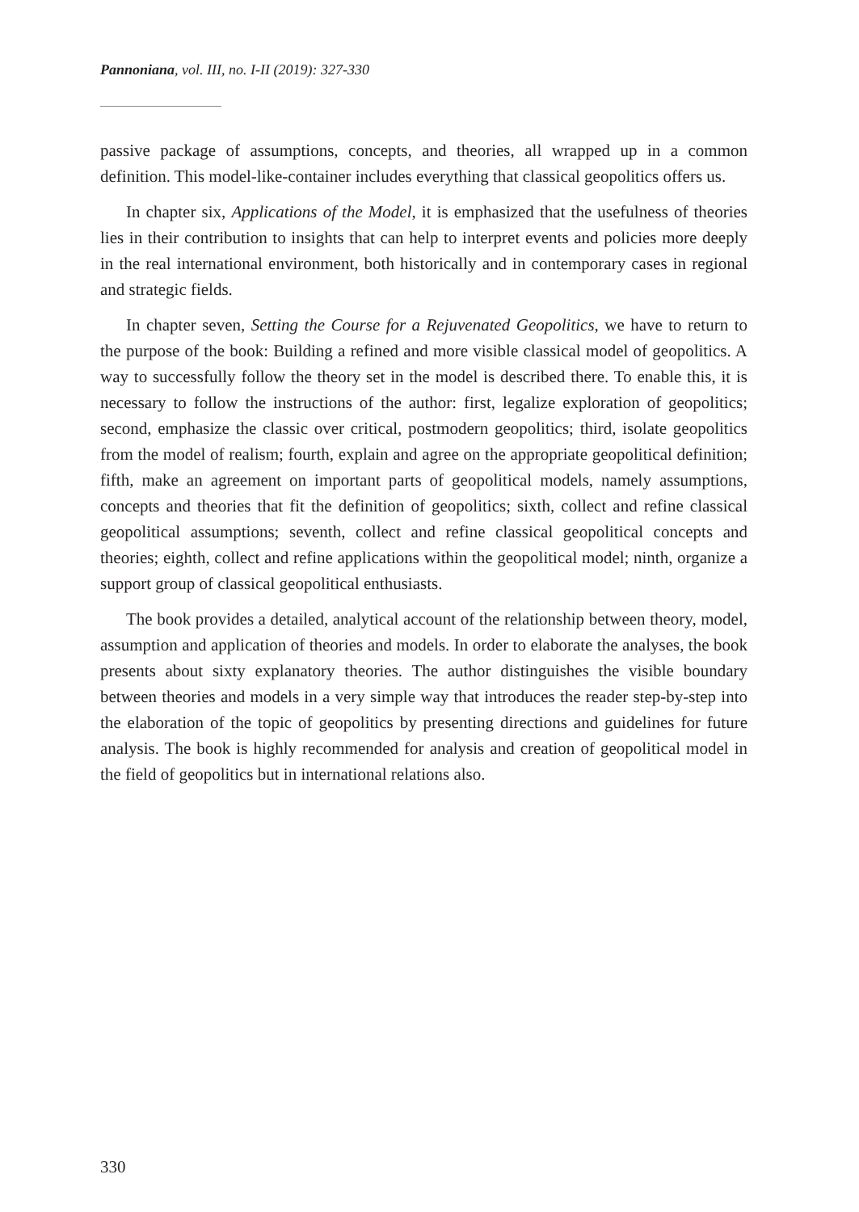Pannoniana, vol. III, no. I-II (2019): 327-330
passive package of assumptions, concepts, and theories, all wrapped up in a common definition. This model-like-container includes everything that classical geopolitics offers us.
In chapter six, Applications of the Model, it is emphasized that the usefulness of theories lies in their contribution to insights that can help to interpret events and policies more deeply in the real international environment, both historically and in contemporary cases in regional and strategic fields.
In chapter seven, Setting the Course for a Rejuvenated Geopolitics, we have to return to the purpose of the book: Building a refined and more visible classical model of geopolitics. A way to successfully follow the theory set in the model is described there. To enable this, it is necessary to follow the instructions of the author: first, legalize exploration of geopolitics; second, emphasize the classic over critical, postmodern geopolitics; third, isolate geopolitics from the model of realism; fourth, explain and agree on the appropriate geopolitical definition; fifth, make an agreement on important parts of geopolitical models, namely assumptions, concepts and theories that fit the definition of geopolitics; sixth, collect and refine classical geopolitical assumptions; seventh, collect and refine classical geopolitical concepts and theories; eighth, collect and refine applications within the geopolitical model; ninth, organize a support group of classical geopolitical enthusiasts.
The book provides a detailed, analytical account of the relationship between theory, model, assumption and application of theories and models. In order to elaborate the analyses, the book presents about sixty explanatory theories. The author distinguishes the visible boundary between theories and models in a very simple way that introduces the reader step-by-step into the elaboration of the topic of geopolitics by presenting directions and guidelines for future analysis. The book is highly recommended for analysis and creation of geopolitical model in the field of geopolitics but in international relations also.
330